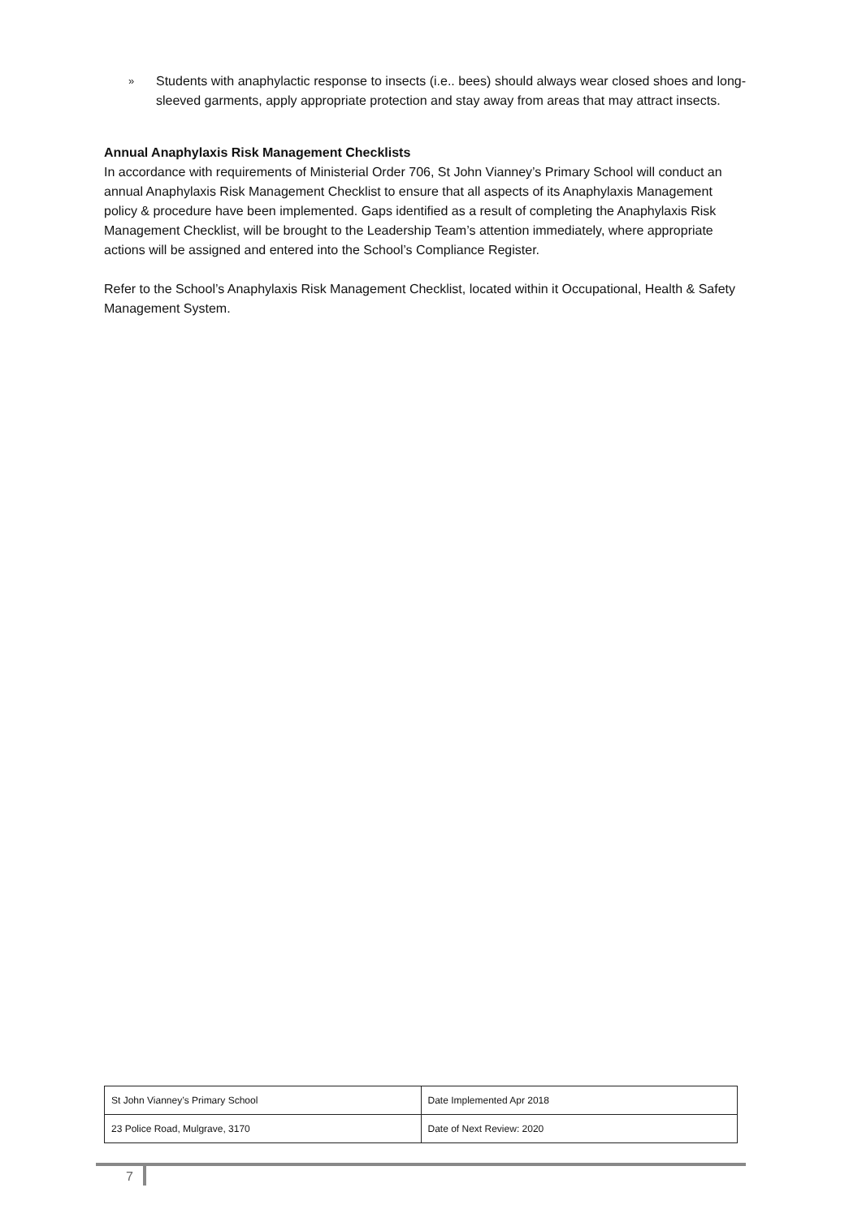» Students with anaphylactic response to insects (i.e.. bees) should always wear closed shoes and long-sleeved garments, apply appropriate protection and stay away from areas that may attract insects.
Annual Anaphylaxis Risk Management Checklists
In accordance with requirements of Ministerial Order 706, St John Vianney’s Primary School will conduct an annual Anaphylaxis Risk Management Checklist to ensure that all aspects of its Anaphylaxis Management policy & procedure have been implemented. Gaps identified as a result of completing the Anaphylaxis Risk Management Checklist, will be brought to the Leadership Team’s attention immediately, where appropriate actions will be assigned and entered into the School’s Compliance Register.
Refer to the School’s Anaphylaxis Risk Management Checklist, located within it Occupational, Health & Safety Management System.
| St John Vianney’s Primary School | Date Implemented Apr 2018 |
| 23 Police Road, Mulgrave, 3170 | Date of Next Review: 2020 |
7